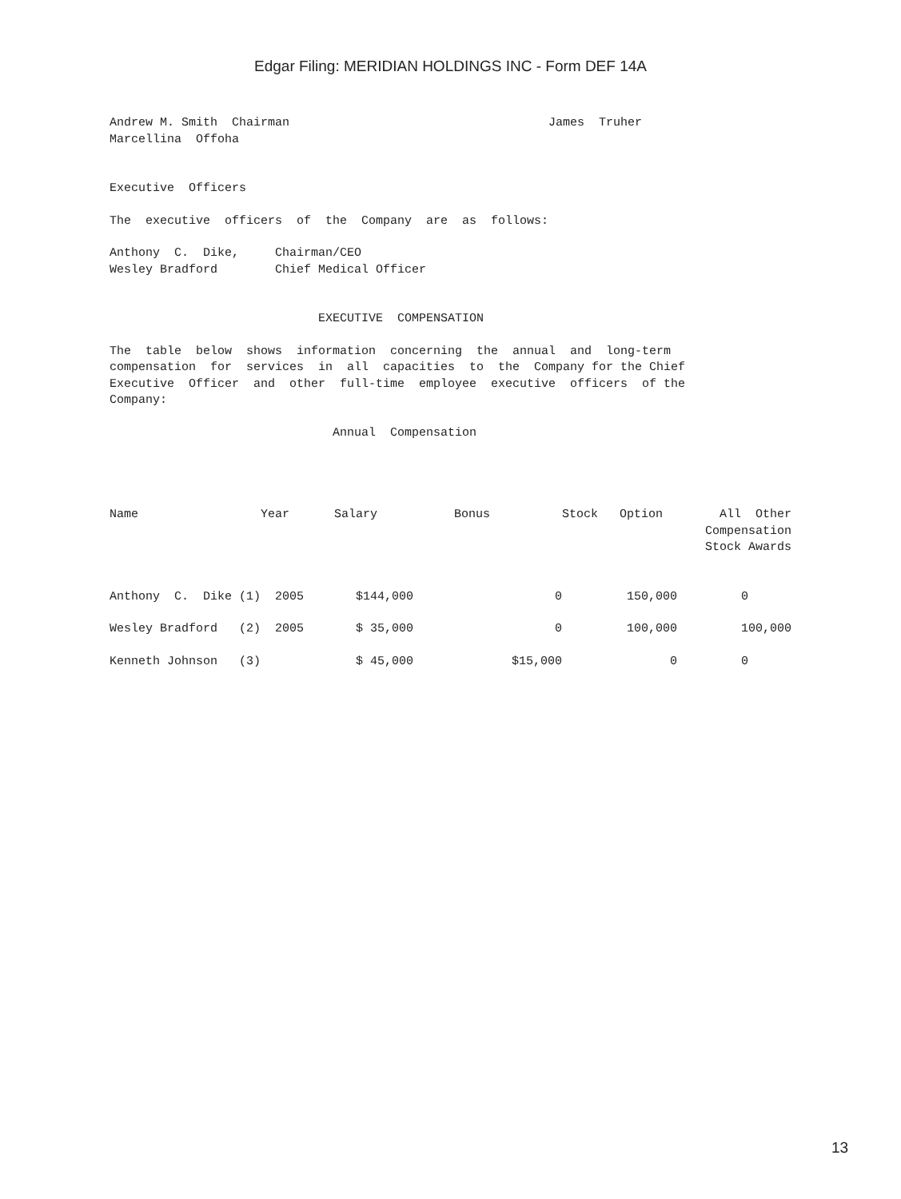Edgar Filing: MERIDIAN HOLDINGS INC - Form DEF 14A
Andrew M. Smith Chairman James Truher Marcellina Offoha
Executive Officers
The executive officers of the Company are as follows:
Anthony C. Dike, Chairman/CEO Wesley Bradford Chief Medical Officer
EXECUTIVE COMPENSATION
The table below shows information concerning the annual and long-term compensation for services in all capacities to the Company for the Chief Executive Officer and other full-time employee executive officers of the Company:
Annual Compensation
| Name | Year | Salary | Bonus | Stock | Option | All Other Compensation Stock Awards |
| --- | --- | --- | --- | --- | --- | --- |
| Anthony C. Dike (1) | 2005 | $144,000 | 0 | | 150,000 | 0 |
| Wesley Bradford (2) | 2005 | $ 35,000 | 0 | | 100,000 | 100,000 |
| Kenneth Johnson (3) | | $ 45,000 | $15,000 | | 0 | 0 |
13